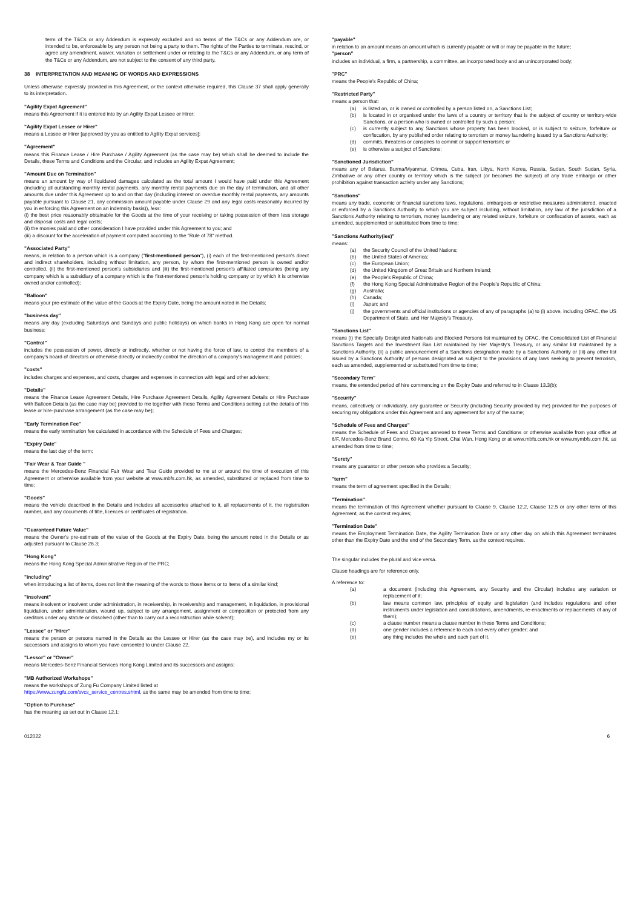term of the T&Cs or any Addendum is expressly excluded and no terms of the T&Cs or any Addendum are, or intended to be, enforceable by any person not being a party to them. The rights of the Parties to terminate, rescind, or agree any amendment, waiver, variation or settlement under or relating to the T&Cs or any Addendum, or any term of the T&Cs or any Addendum, are not subject to the consent of any third party.
38 INTERPRETATION AND MEANING OF WORDS AND EXPRESSIONS
Unless otherwise expressly provided in this Agreement, or the context otherwise required, this Clause 37 shall apply generally to its interpretation.
"Agility Expat Agreement"
means this Agreement if it is entered into by an Agility Expat Lessee or Hirer;
"Agility Expat Lessee or Hirer"
means a Lessee or Hirer [approved by you as entitled to Agility Expat services];
"Agreement"
means this Finance Lease / Hire Purchase / Agility Agreement (as the case may be) which shall be deemed to include the Details, these Terms and Conditions and the Circular, and includes an Agility Expat Agreement;
"Amount Due on Termination"
means an amount by way of liquidated damages calculated as the total amount I would have paid under this Agreement (including all outstanding monthly rental payments, any monthly rental payments due on the day of termination, and all other amounts due under this Agreement up to and on that day (including interest on overdue monthly rental payments, any amounts payable pursuant to Clause 21, any commission amount payable under Clause 29 and any legal costs reasonably incurred by you in enforcing this Agreement on an indemnity basis)), less:
(i) the best price reasonably obtainable for the Goods at the time of your receiving or taking possession of them less storage and disposal costs and legal costs;
(ii) the monies paid and other consideration I have provided under this Agreement to you; and
(iii) a discount for the acceleration of payment computed according to the "Rule of 78" method.
"Associated Party"
means, in relation to a person which is a company ("first-mentioned person"), (i) each of the first-mentioned person's direct and indirect shareholders, including without limitation, any person, by whom the first-mentioned person is owned and/or controlled, (ii) the first-mentioned person's subsidiaries and (iii) the first-mentioned person's affiliated companies (being any company which is a subsidiary of a company which is the first-mentioned person's holding company or by which it is otherwise owned and/or controlled);
"Balloon"
means your pre-estimate of the value of the Goods at the Expiry Date, being the amount noted in the Details;
"business day"
means any day (excluding Saturdays and Sundays and public holidays) on which banks in Hong Kong are open for normal business;
"Control"
includes the possession of power, directly or indirectly, whether or not having the force of law, to control the members of a company's board of directors or otherwise directly or indirectly control the direction of a company's management and policies;
"costs"
includes charges and expenses, and costs, charges and expenses in connection with legal and other advisers;
"Details"
means the Finance Lease Agreement Details, Hire Purchase Agreement Details, Agility Agreement Details or Hire Purchase with Balloon Details (as the case may be) provided to me together with these Terms and Conditions setting out the details of this lease or hire-purchase arrangement (as the case may be);
"Early Termination Fee"
means the early termination fee calculated in accordance with the Schedule of Fees and Charges;
"Expiry Date"
means the last day of the term;
"Fair Wear & Tear Guide "
means the Mercedes-Benz Financial Fair Wear and Tear Guide provided to me at or around the time of execution of this Agreement or otherwise available from your website at www.mbfs.com.hk, as amended, substituted or replaced from time to time;
"Goods"
means the vehicle described in the Details and includes all accessories attached to it, all replacements of it, the registration number, and any documents of title, licences or certificates of registration.
"Guaranteed Future Value"
means the Owner's pre-estimate of the value of the Goods at the Expiry Date, being the amount noted in the Details or as adjusted pursuant to Clause 26.3;
"Hong Kong"
means the Hong Kong Special Administrative Region of the PRC;
"including"
when introducing a list of items, does not limit the meaning of the words to those items or to items of a similar kind;
"insolvent"
means insolvent or insolvent under administration, in receivership, in receivership and management, in liquidation, in provisional liquidation, under administration, wound up, subject to any arrangement, assignment or composition or protected from any creditors under any statute or dissolved (other than to carry out a reconstruction while solvent);
"Lessee" or "Hirer"
means the person or persons named in the Details as the Lessee or Hirer (as the case may be), and includes my or its successors and assigns to whom you have consented to under Clause 22.
"Lessor" or "Owner"
means Mercedes-Benz Financial Services Hong Kong Limited and its successors and assigns;
"MB Authorized Workshops"
means the workshops of Zung Fu Company Limited listed at
https://www.zungfu.com/svcs_service_centres.shtml, as the same may be amended from time to time;
"Option to Purchase"
has the meaning as set out in Clause 12.1;
"payable"
in relation to an amount means an amount which is currently payable or will or may be payable in the future;
"person"
includes an individual, a firm, a partnership, a committee, an incorporated body and an unincorporated body;
"PRC"
means the People's Republic of China;
"Restricted Party"
means a person that:
(a) is listed on, or is owned or controlled by a person listed on, a Sanctions List;
(b) is located in or organised under the laws of a country or territory that is the subject of country or territory-wide Sanctions, or a person who is owned or controlled by such a person;
(c) is currently subject to any Sanctions whose property has been blocked, or is subject to seizure, forfeiture or confiscation, by any published order relating to terrorism or money laundering issued by a Sanctions Authority;
(d) commits, threatens or conspires to commit or support terrorism; or
(e) is otherwise a subject of Sanctions;
"Sanctioned Jurisdiction"
means any of Belarus, Burma/Myanmar, Crimea, Cuba, Iran, Libya, North Korea, Russia, Sudan, South Sudan, Syria, Zimbabwe or any other country or territory which is the subject (or becomes the subject) of any trade embargo or other prohibition against transaction activity under any Sanctions;
"Sanctions"
means any trade, economic or financial sanctions laws, regulations, embargoes or restrictive measures administered, enacted or enforced by a Sanctions Authority to which you are subject including, without limitation, any law of the jurisdiction of a Sanctions Authority relating to terrorism, money laundering or any related seizure, forfeiture or confiscation of assets, each as amended, supplemented or substituted from time to time;
"Sanctions Authority(ies)"
means:
(a) the Security Council of the United Nations;
(b) the United States of America;
(c) the European Union;
(d) the United Kingdom of Great Britain and Northern Ireland;
(e) the People's Republic of China;
(f) the Hong Kong Special Administrative Region of the People's Republic of China;
(g) Australia;
(h) Canada;
(i) Japan; and
(j) the governments and official institutions or agencies of any of paragraphs (a) to (i) above, including OFAC, the US Department of State, and Her Majesty's Treasury.
"Sanctions List"
means (i) the Specially Designated Nationals and Blocked Persons list maintained by OFAC, the Consolidated List of Financial Sanctions Targets and the Investment Ban List maintained by Her Majesty's Treasury, or any similar list maintained by a Sanctions Authority, (ii) a public announcement of a Sanctions designation made by a Sanctions Authority or (iii) any other list issued by a Sanctions Authority of persons designated as subject to the provisions of any laws seeking to prevent terrorism, each as amended, supplemented or substituted from time to time;
"Secondary Term"
means, the extended period of hire commencing on the Expiry Date and referred to in Clause 13.3(b);
"Security"
means, collectively or individually, any guarantee or Security (including Security provided by me) provided for the purposes of securing my obligations under this Agreement and any agreement for any of the same;
"Schedule of Fees and Charges"
means the Schedule of Fees and Charges annexed to these Terms and Conditions or otherwise available from your office at 6/F, Mercedes-Benz Brand Centre, 60 Ka Yip Street, Chai Wan, Hong Kong or at www.mbfs.com.hk or www.mymbfs.com.hk, as amended from time to time;
"Surety"
means any guarantor or other person who provides a Security;
"term"
means the term of agreement specified in the Details;
"Termination"
means the termination of this Agreement whether pursuant to Clause 9, Clause 12.2, Clause 12.5 or any other term of this Agreement, as the context requires;
"Termination Date"
means the Employment Termination Date, the Agility Termination Date or any other day on which this Agreement terminates other than the Expiry Date and the end of the Secondary Term, as the context requires.
The singular includes the plural and vice versa.
Clause headings are for reference only.
A reference to:
(a) a document (including this Agreement, any Security and the Circular) includes any variation or replacement of it;
(b) law means common law, principles of equity and legislation (and includes regulations and other instruments under legislation and consolidations, amendments, re-enactments or replacements of any of them);
(c) a clause number means a clause number in these Terms and Conditions;
(d) one gender includes a reference to each and every other gender; and
(e) any thing includes the whole and each part of it.
012022 6